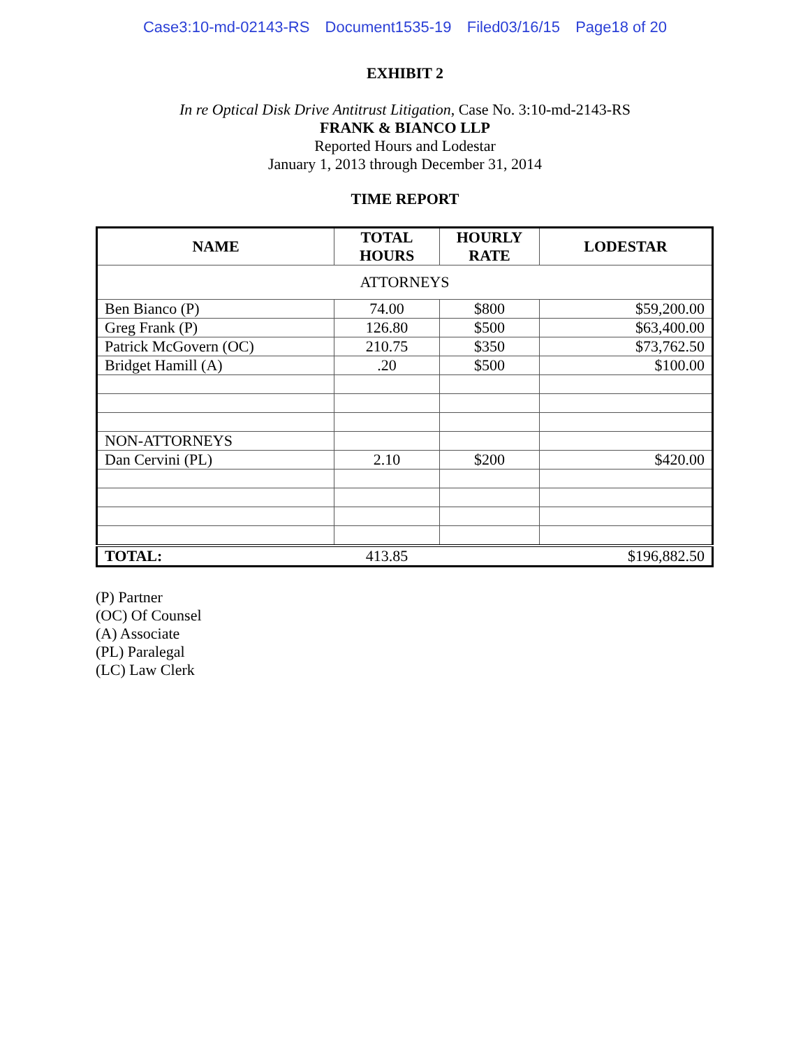Case3:10-md-02143-RS Document1535-19 Filed03/16/15 Page18 of 20
EXHIBIT 2
In re Optical Disk Drive Antitrust Litigation, Case No. 3:10-md-2143-RS
FRANK & BIANCO LLP
Reported Hours and Lodestar
January 1, 2013 through December 31, 2014
TIME REPORT
| NAME | TOTAL HOURS | HOURLY RATE | LODESTAR |
| --- | --- | --- | --- |
| ATTORNEYS | | | |
| Ben Bianco (P) | 74.00 | $800 | $59,200.00 |
| Greg Frank (P) | 126.80 | $500 | $63,400.00 |
| Patrick McGovern (OC) | 210.75 | $350 | $73,762.50 |
| Bridget Hamill (A) | .20 | $500 | $100.00 |
| NON-ATTORNEYS | | | |
| Dan Cervini (PL) | 2.10 | $200 | $420.00 |
| TOTAL: | 413.85 | | $196,882.50 |
(P) Partner
(OC) Of Counsel
(A) Associate
(PL) Paralegal
(LC) Law Clerk